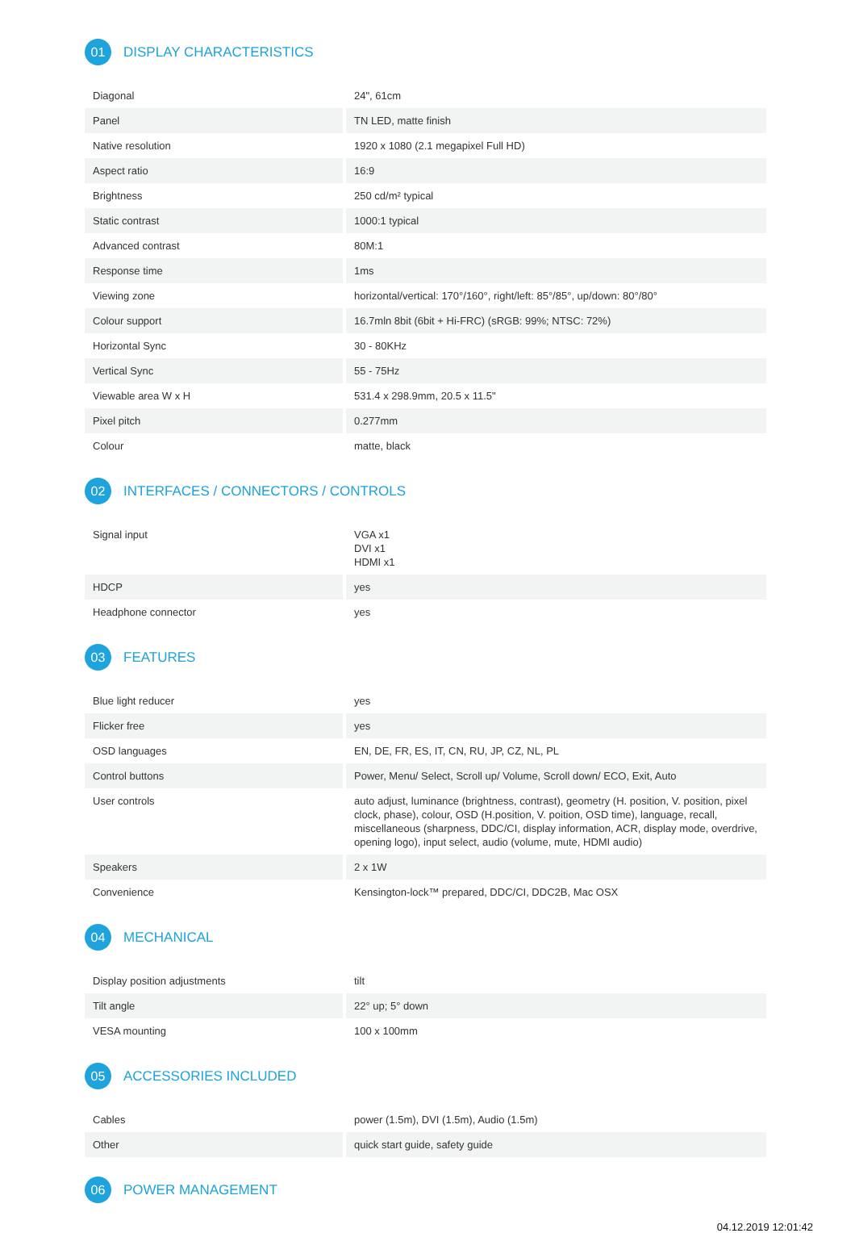01 DISPLAY CHARACTERISTICS
| Diagonal | 24", 61cm |
| Panel | TN LED, matte finish |
| Native resolution | 1920 x 1080 (2.1 megapixel Full HD) |
| Aspect ratio | 16:9 |
| Brightness | 250 cd/m² typical |
| Static contrast | 1000:1 typical |
| Advanced contrast | 80M:1 |
| Response time | 1ms |
| Viewing zone | horizontal/vertical: 170°/160°, right/left: 85°/85°, up/down: 80°/80° |
| Colour support | 16.7mln 8bit (6bit + Hi-FRC) (sRGB: 99%; NTSC: 72%) |
| Horizontal Sync | 30 - 80KHz |
| Vertical Sync | 55 - 75Hz |
| Viewable area W x H | 531.4 x 298.9mm, 20.5 x 11.5" |
| Pixel pitch | 0.277mm |
| Colour | matte, black |
02 INTERFACES / CONNECTORS / CONTROLS
| Signal input | VGA x1 DVI x1 HDMI x1 |
| HDCP | yes |
| Headphone connector | yes |
03 FEATURES
| Blue light reducer | yes |
| Flicker free | yes |
| OSD languages | EN, DE, FR, ES, IT, CN, RU, JP, CZ, NL, PL |
| Control buttons | Power, Menu/ Select, Scroll up/ Volume, Scroll down/ ECO, Exit, Auto |
| User controls | auto adjust, luminance (brightness, contrast), geometry (H. position, V. position, pixel clock, phase), colour, OSD (H.position, V. poition, OSD time), language, recall, miscellaneous (sharpness, DDC/CI, display information, ACR, display mode, overdrive, opening logo), input select, audio (volume, mute, HDMI audio) |
| Speakers | 2 x 1W |
| Convenience | Kensington-lock™ prepared, DDC/CI, DDC2B, Mac OSX |
04 MECHANICAL
| Display position adjustments | tilt |
| Tilt angle | 22° up; 5° down |
| VESA mounting | 100 x 100mm |
05 ACCESSORIES INCLUDED
| Cables | power (1.5m), DVI (1.5m), Audio (1.5m) |
| Other | quick start guide, safety guide |
06 POWER MANAGEMENT
04.12.2019 12:01:42